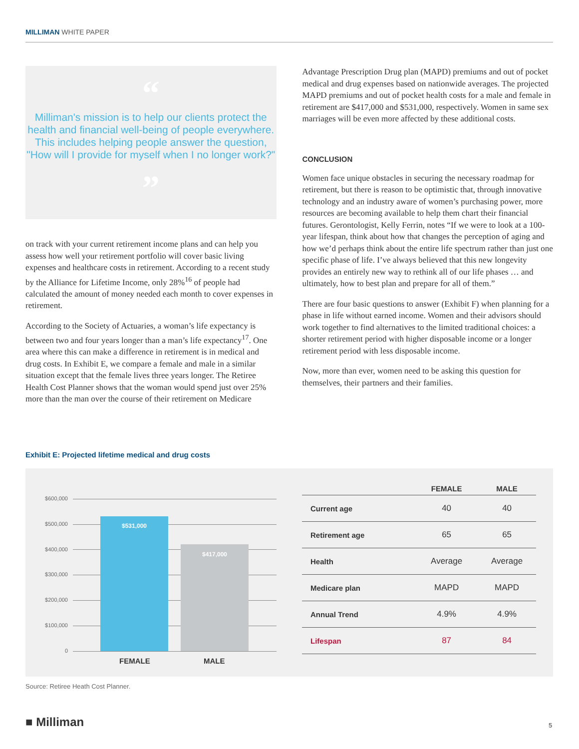MILLIMAN WHITE PAPER
“
Milliman's mission is to help our clients protect the health and financial well-being of people everywhere. This includes helping people answer the question, "How will I provide for myself when I no longer work?"
”
on track with your current retirement income plans and can help you assess how well your retirement portfolio will cover basic living expenses and healthcare costs in retirement. According to a recent study by the Alliance for Lifetime Income, only 28%<sup>16</sup> of people had calculated the amount of money needed each month to cover expenses in retirement.
According to the Society of Actuaries, a woman’s life expectancy is between two and four years longer than a man’s life expectancy<sup>17</sup>. One area where this can make a difference in retirement is in medical and drug costs. In Exhibit E, we compare a female and male in a similar situation except that the female lives three years longer. The Retiree Health Cost Planner shows that the woman would spend just over 25% more than the man over the course of their retirement on Medicare
Advantage Prescription Drug plan (MAPD) premiums and out of pocket medical and drug expenses based on nationwide averages. The projected MAPD premiums and out of pocket health costs for a male and female in retirement are $417,000 and $531,000, respectively. Women in same sex marriages will be even more affected by these additional costs.
CONCLUSION
Women face unique obstacles in securing the necessary roadmap for retirement, but there is reason to be optimistic that, through innovative technology and an industry aware of women’s purchasing power, more resources are becoming available to help them chart their financial futures. Gerontologist, Kelly Ferrin, notes “If we were to look at a 100-year lifespan, think about how that changes the perception of aging and how we’d perhaps think about the entire life spectrum rather than just one specific phase of life. I’ve always believed that this new longevity provides an entirely new way to rethink all of our life phases … and ultimately, how to best plan and prepare for all of them.”
There are four basic questions to answer (Exhibit F) when planning for a phase in life without earned income. Women and their advisors should work together to find alternatives to the limited traditional choices: a shorter retirement period with higher disposable income or a longer retirement period with less disposable income.
Now, more than ever, women need to be asking this question for themselves, their partners and their families.
Exhibit E: Projected lifetime medical and drug costs
$600,000
$500,000
$400,000
$300,000
$200,000
$100,000
0 $531,000 $417,000
FEMALE MALE
| | FEMALE | MALE |
| --- | --- | --- |
| Current age | 40 | 40 |
| Retirement age | 65 | 65 |
| Health | Average | Average |
| Medicare plan | MAPD | MAPD |
| Annual Trend | 4.9% | 4.9% |
| Lifespan | 87 | 84 |
Source: Retiree Heath Cost Planner.
■ Milliman 5